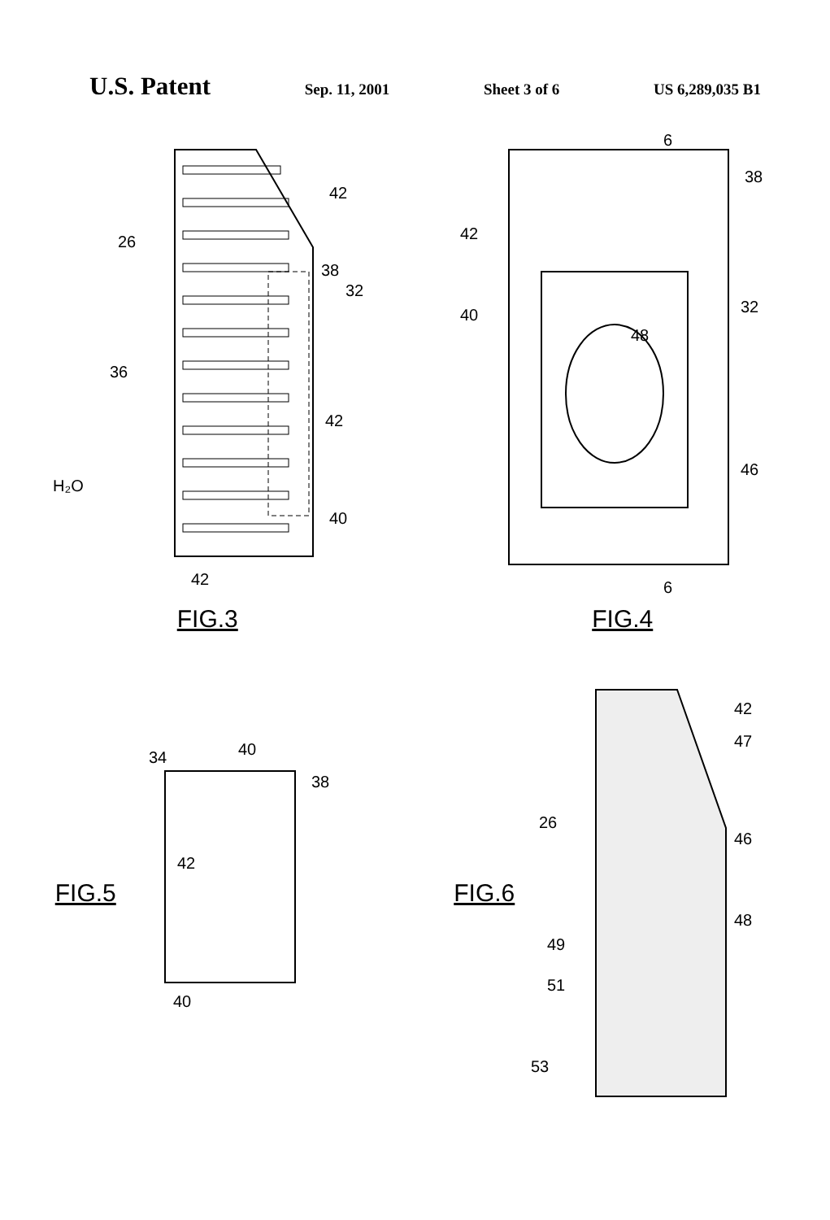U.S. Patent Sep. 11, 2001 Sheet 3 of 6 US 6,289,035 B1
26
42
38
42
36
H₂O
42
32
40
FIG.3
6
38
42
40
32
48
46
6
FIG.4
FIG.5
34
40
38
42
40
FIG.6
42
47
26
46
48
49
51
53